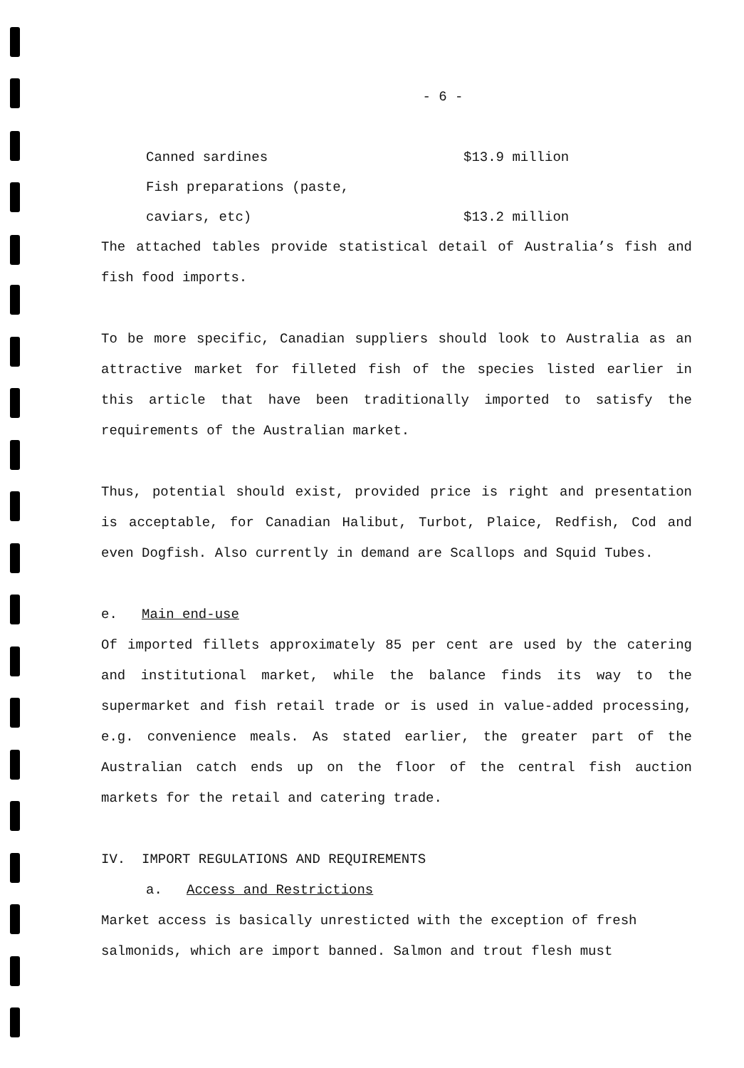- 6 -
Canned sardines $13.9 million
Fish preparations (paste,
caviars, etc) $13.2 million
The attached tables provide statistical detail of Australia’s fish and fish food imports.
To be more specific, Canadian suppliers should look to Australia as an attractive market for filleted fish of the species listed earlier in this article that have been traditionally imported to satisfy the requirements of the Australian market.
Thus, potential should exist, provided price is right and presentation is acceptable, for Canadian Halibut, Turbot, Plaice, Redfish, Cod and even Dogfish. Also currently in demand are Scallops and Squid Tubes.
e. Main end-use
Of imported fillets approximately 85 per cent are used by the catering and institutional market, while the balance finds its way to the supermarket and fish retail trade or is used in value-added processing, e.g. convenience meals. As stated earlier, the greater part of the Australian catch ends up on the floor of the central fish auction markets for the retail and catering trade.
IV. IMPORT REGULATIONS AND REQUIREMENTS
a. Access and Restrictions
Market access is basically unresticted with the exception of fresh
salmonids, which are import banned. Salmon and trout flesh must